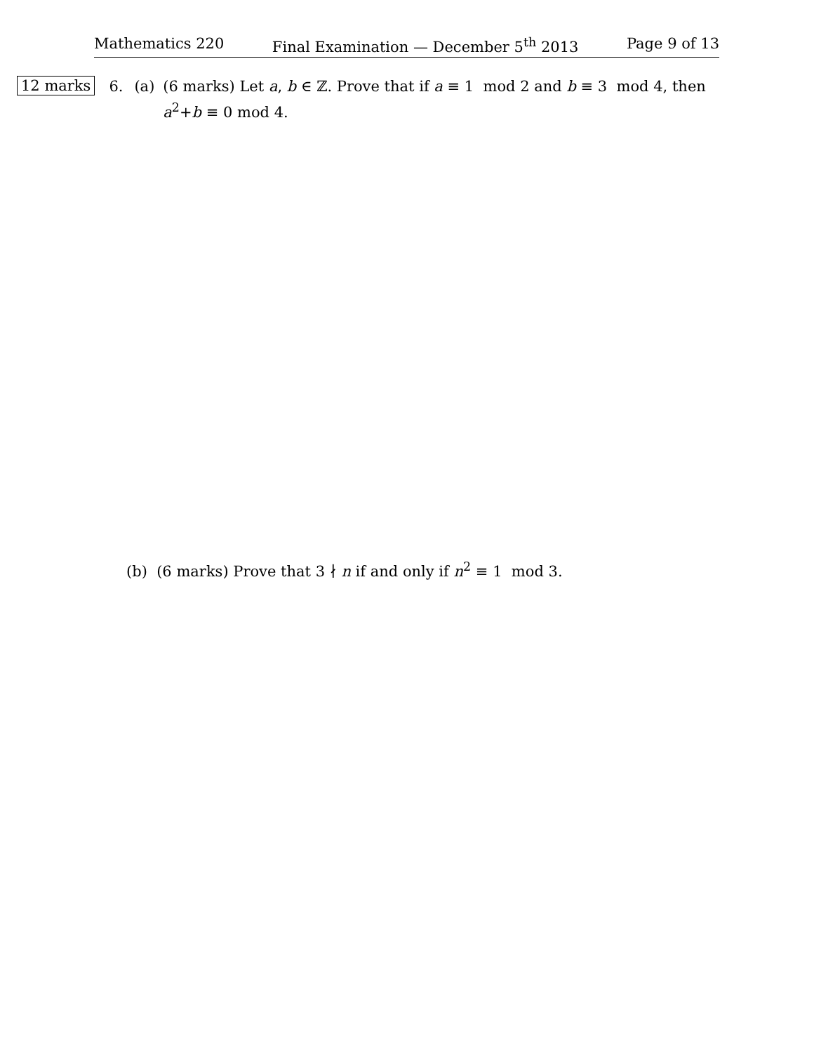Mathematics 220 Final Examination — December 5<sup>th</sup> 2013 Page 9 of 13
12 marks 6. (a) (6 marks) Let a, b ∈ ℤ. Prove that if a ≡ 1 mod 2 and b ≡ 3 mod 4, then a<sup>2</sup>+b ≡ 0 mod 4.
(b) (6 marks) Prove that 3 ∤ n if and only if n<sup>2</sup> ≡ 1 mod 3.